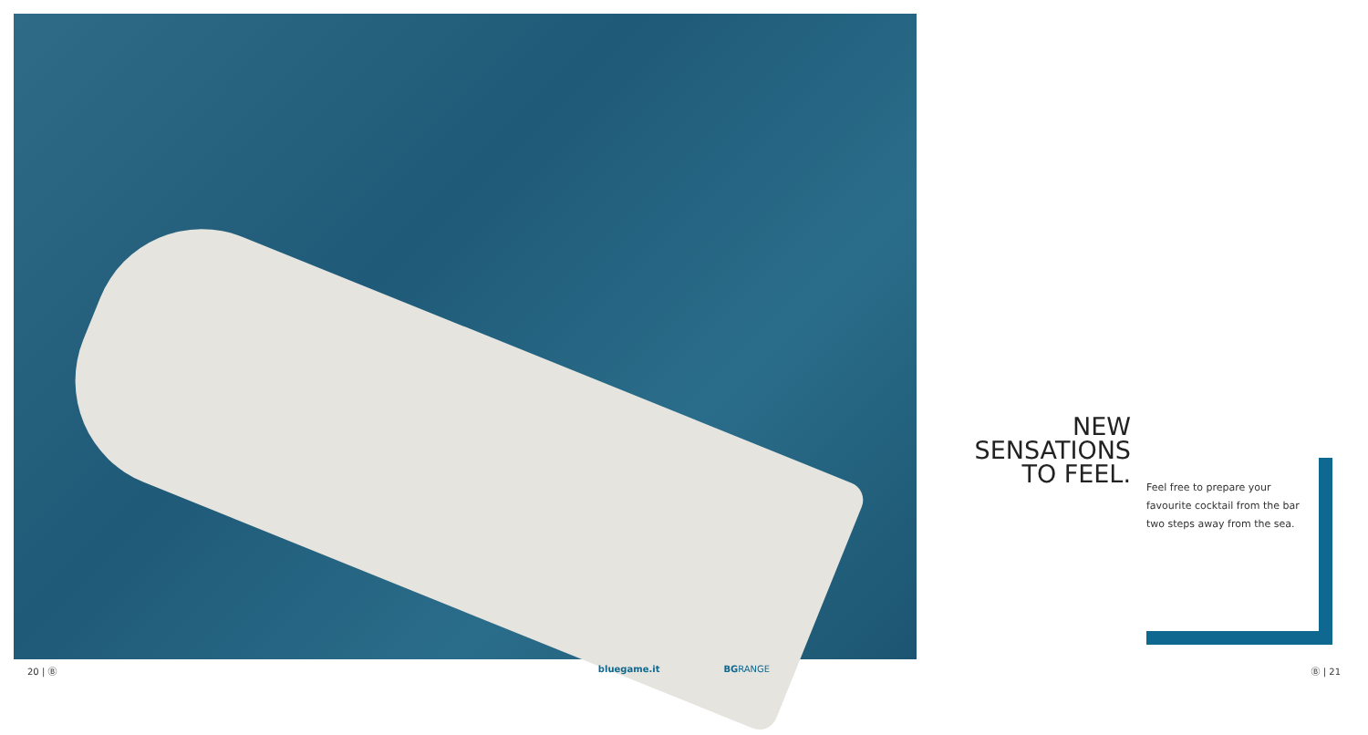NEW SENSATIONS TO FEEL.
Feel free to prepare your favourite cocktail from the bar two steps away from the sea.
20 | Ⓑ bluegame.it BGRANGE Ⓑ | 21